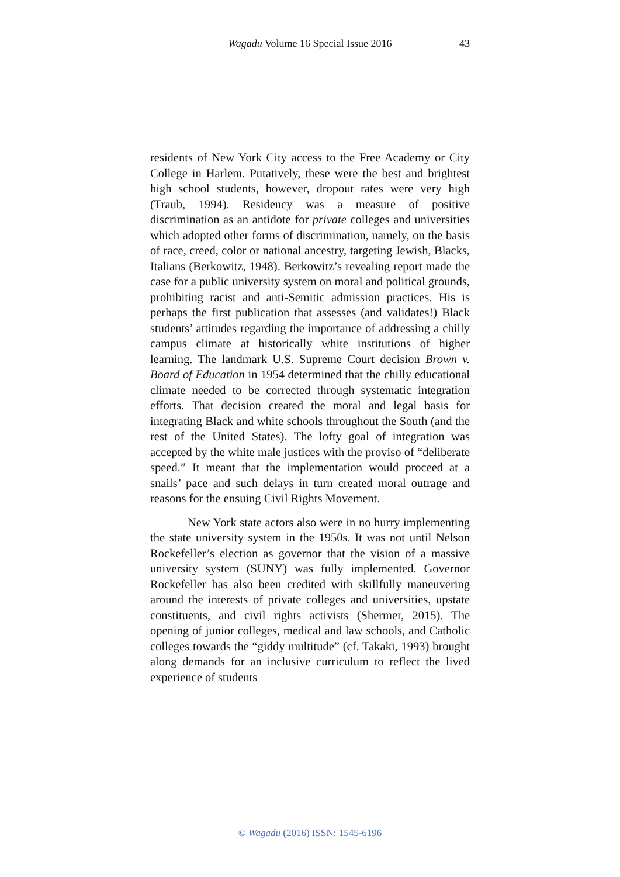Wagadu Volume 16 Special Issue 2016 43
residents of New York City access to the Free Academy or City College in Harlem. Putatively, these were the best and brightest high school students, however, dropout rates were very high (Traub, 1994). Residency was a measure of positive discrimination as an antidote for private colleges and universities which adopted other forms of discrimination, namely, on the basis of race, creed, color or national ancestry, targeting Jewish, Blacks, Italians (Berkowitz, 1948). Berkowitz’s revealing report made the case for a public university system on moral and political grounds, prohibiting racist and anti-Semitic admission practices. His is perhaps the first publication that assesses (and validates!) Black students’ attitudes regarding the importance of addressing a chilly campus climate at historically white institutions of higher learning. The landmark U.S. Supreme Court decision Brown v. Board of Education in 1954 determined that the chilly educational climate needed to be corrected through systematic integration efforts. That decision created the moral and legal basis for integrating Black and white schools throughout the South (and the rest of the United States). The lofty goal of integration was accepted by the white male justices with the proviso of “deliberate speed.” It meant that the implementation would proceed at a snails’ pace and such delays in turn created moral outrage and reasons for the ensuing Civil Rights Movement.
New York state actors also were in no hurry implementing the state university system in the 1950s. It was not until Nelson Rockefeller’s election as governor that the vision of a massive university system (SUNY) was fully implemented. Governor Rockefeller has also been credited with skillfully maneuvering around the interests of private colleges and universities, upstate constituents, and civil rights activists (Shermer, 2015). The opening of junior colleges, medical and law schools, and Catholic colleges towards the “giddy multitude” (cf. Takaki, 1993) brought along demands for an inclusive curriculum to reflect the lived experience of students
© Wagadu (2016) ISSN: 1545-6196